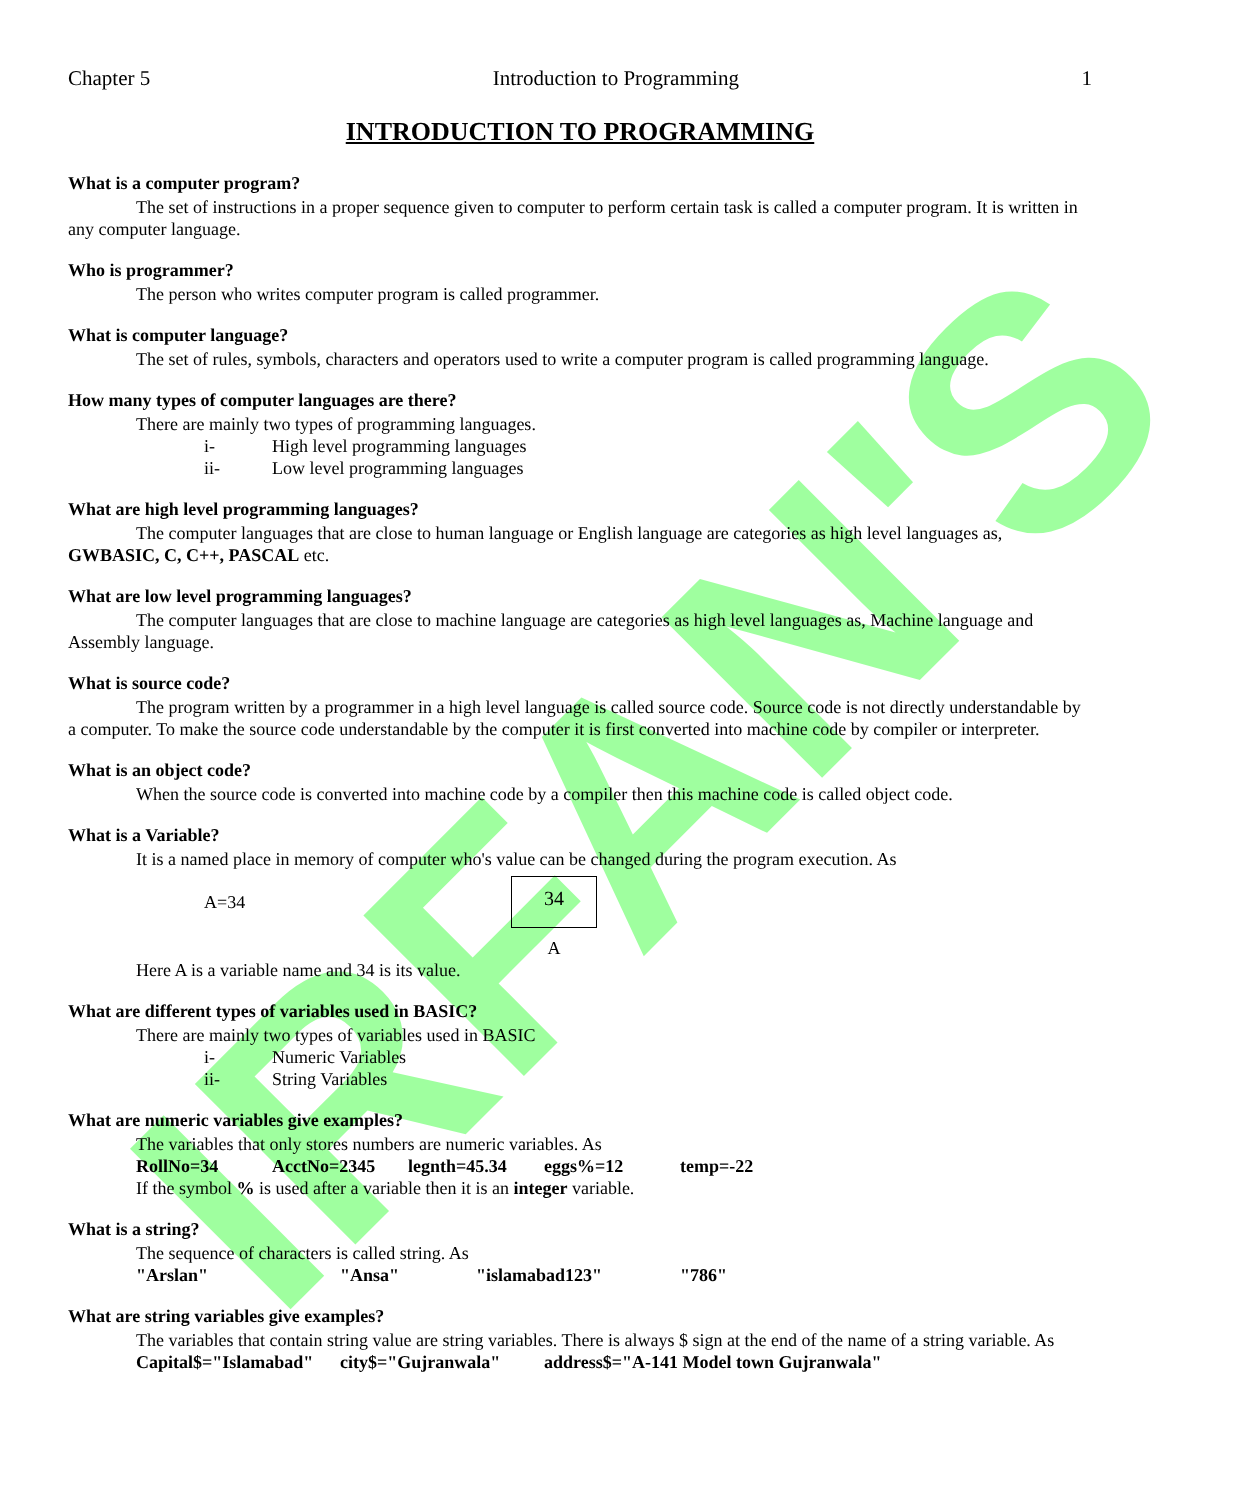IRFAN'S
Chapter 5 Introduction to Programming 1
INTRODUCTION TO PROGRAMMING
What is a computer program?
The set of instructions in a proper sequence given to computer to perform certain task is called a computer program. It is written in any computer language.
Who is programmer?
The person who writes computer program is called programmer.
What is computer language?
The set of rules, symbols, characters and operators used to write a computer program is called programming language.
How many types of computer languages are there?
There are mainly two types of programming languages.
i- High level programming languages
ii- Low level programming languages
What are high level programming languages?
The computer languages that are close to human language or English language are categories as high level languages as, GWBASIC, C, C++, PASCAL etc.
What are low level programming languages?
The computer languages that are close to machine language are categories as high level languages as, Machine language and Assembly language.
What is source code?
The program written by a programmer in a high level language is called source code. Source code is not directly understandable by a computer. To make the source code understandable by the computer it is first converted into machine code by compiler or interpreter.
What is an object code?
When the source code is converted into machine code by a compiler then this machine code is called object code.
What is a Variable?
It is a named place in memory of computer who's value can be changed during the program execution. As
A=34
34
A
Here A is a variable name and 34 is its value.
What are different types of variables used in BASIC?
There are mainly two types of variables used in BASIC
i- Numeric Variables
ii- String Variables
What are numeric variables give examples?
The variables that only stores numbers are numeric variables. As
RollNo=34 AcctNo=2345 legnth=45.34 eggs%=12 temp=-22
If the symbol % is used after a variable then it is an integer variable.
What is a string?
The sequence of characters is called string. As
"Arslan" "Ansa" "islamabad123" "786"
What are string variables give examples?
The variables that contain string value are string variables. There is always $ sign at the end of the name of a string variable. As
Capital$="Islamabad" city$="Gujranwala" address$="A-141 Model town Gujranwala"